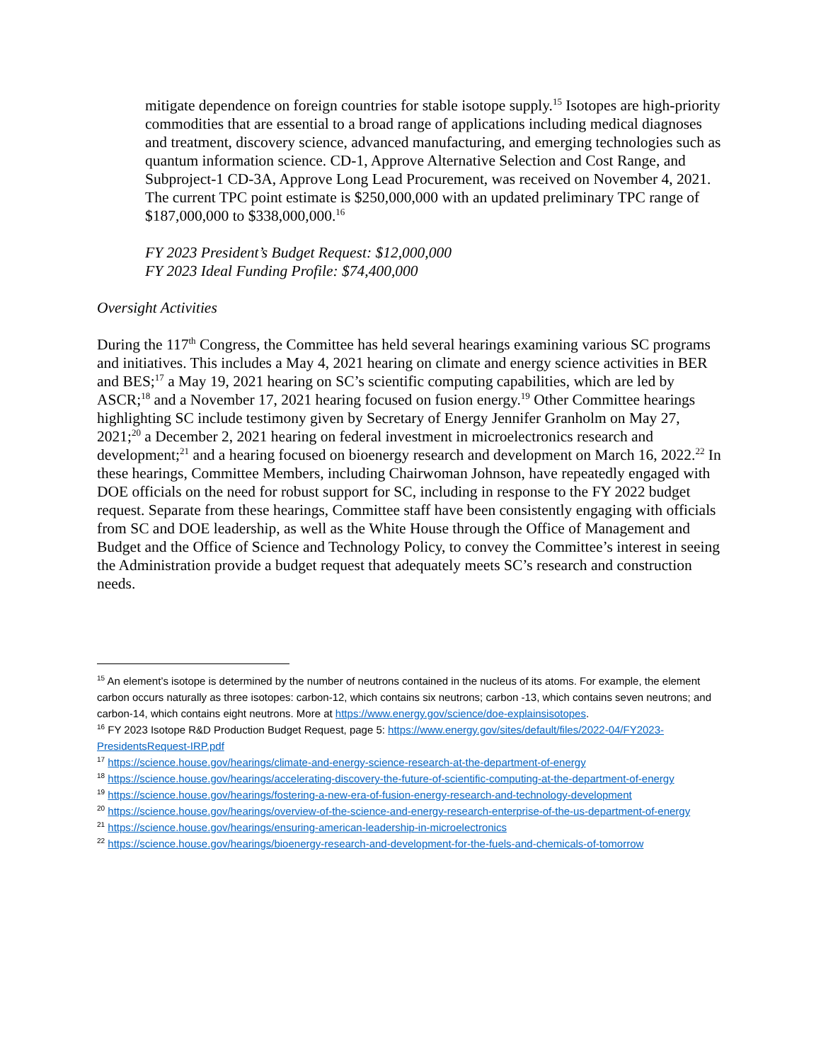mitigate dependence on foreign countries for stable isotope supply.<sup>15</sup> Isotopes are high-priority commodities that are essential to a broad range of applications including medical diagnoses and treatment, discovery science, advanced manufacturing, and emerging technologies such as quantum information science. CD-1, Approve Alternative Selection and Cost Range, and Subproject-1 CD-3A, Approve Long Lead Procurement, was received on November 4, 2021. The current TPC point estimate is $250,000,000 with an updated preliminary TPC range of $187,000,000 to $338,000,000.<sup>16</sup>
FY 2023 President’s Budget Request: $12,000,000
FY 2023 Ideal Funding Profile: $74,400,000
Oversight Activities
During the 117<sup>th</sup> Congress, the Committee has held several hearings examining various SC programs and initiatives. This includes a May 4, 2021 hearing on climate and energy science activities in BER and BES;<sup>17</sup> a May 19, 2021 hearing on SC’s scientific computing capabilities, which are led by ASCR;<sup>18</sup> and a November 17, 2021 hearing focused on fusion energy.<sup>19</sup> Other Committee hearings highlighting SC include testimony given by Secretary of Energy Jennifer Granholm on May 27, 2021;<sup>20</sup> a December 2, 2021 hearing on federal investment in microelectronics research and development;<sup>21</sup> and a hearing focused on bioenergy research and development on March 16, 2022.<sup>22</sup> In these hearings, Committee Members, including Chairwoman Johnson, have repeatedly engaged with DOE officials on the need for robust support for SC, including in response to the FY 2022 budget request. Separate from these hearings, Committee staff have been consistently engaging with officials from SC and DOE leadership, as well as the White House through the Office of Management and Budget and the Office of Science and Technology Policy, to convey the Committee’s interest in seeing the Administration provide a budget request that adequately meets SC’s research and construction needs.
<sup>15</sup> An element’s isotope is determined by the number of neutrons contained in the nucleus of its atoms. For example, the element carbon occurs naturally as three isotopes: carbon-12, which contains six neutrons; carbon -13, which contains seven neutrons; and carbon-14, which contains eight neutrons. More at https://www.energy.gov/science/doe-explainsisotopes.
<sup>16</sup> FY 2023 Isotope R&D Production Budget Request, page 5: https://www.energy.gov/sites/default/files/2022-04/FY2023-PresidentsRequest-IRP.pdf
<sup>17</sup> https://science.house.gov/hearings/climate-and-energy-science-research-at-the-department-of-energy
<sup>18</sup> https://science.house.gov/hearings/accelerating-discovery-the-future-of-scientific-computing-at-the-department-of-energy
<sup>19</sup> https://science.house.gov/hearings/fostering-a-new-era-of-fusion-energy-research-and-technology-development
<sup>20</sup> https://science.house.gov/hearings/overview-of-the-science-and-energy-research-enterprise-of-the-us-department-of-energy
<sup>21</sup> https://science.house.gov/hearings/ensuring-american-leadership-in-microelectronics
<sup>22</sup> https://science.house.gov/hearings/bioenergy-research-and-development-for-the-fuels-and-chemicals-of-tomorrow